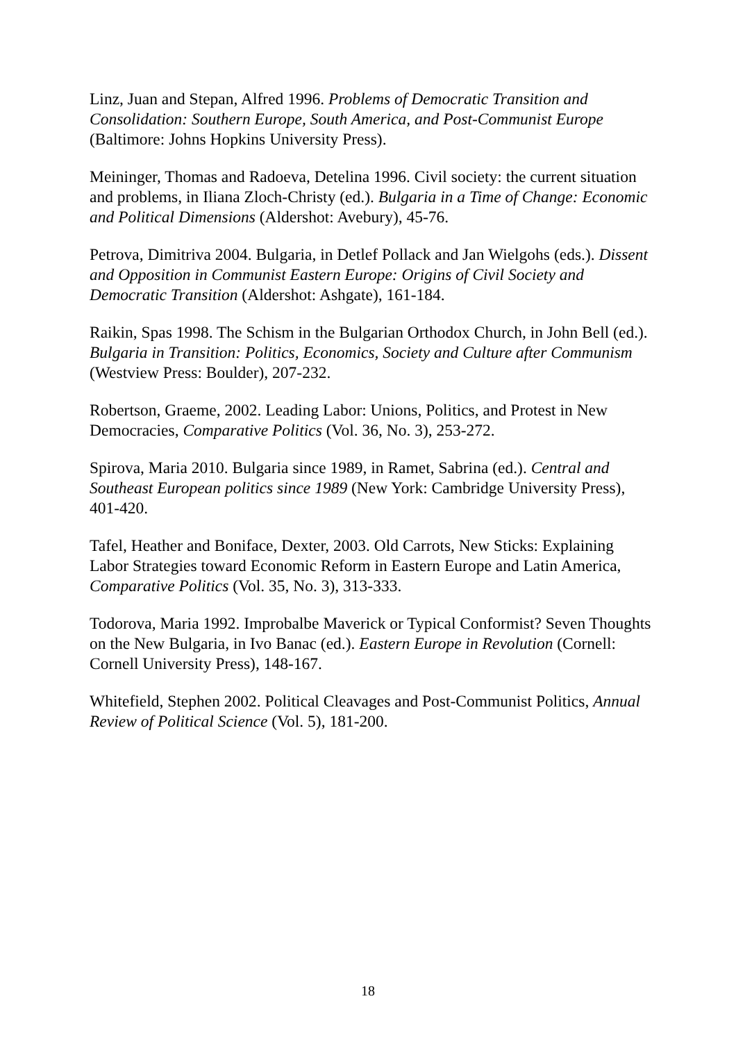Linz, Juan and Stepan, Alfred 1996. Problems of Democratic Transition and Consolidation: Southern Europe, South America, and Post-Communist Europe (Baltimore: Johns Hopkins University Press).
Meininger, Thomas and Radoeva, Detelina 1996. Civil society: the current situation and problems, in Iliana Zloch-Christy (ed.). Bulgaria in a Time of Change: Economic and Political Dimensions (Aldershot: Avebury), 45-76.
Petrova, Dimitriva 2004. Bulgaria, in Detlef Pollack and Jan Wielgohs (eds.). Dissent and Opposition in Communist Eastern Europe: Origins of Civil Society and Democratic Transition (Aldershot: Ashgate), 161-184.
Raikin, Spas 1998. The Schism in the Bulgarian Orthodox Church, in John Bell (ed.). Bulgaria in Transition: Politics, Economics, Society and Culture after Communism (Westview Press: Boulder), 207-232.
Robertson, Graeme, 2002. Leading Labor: Unions, Politics, and Protest in New Democracies, Comparative Politics (Vol. 36, No. 3), 253-272.
Spirova, Maria 2010. Bulgaria since 1989, in Ramet, Sabrina (ed.). Central and Southeast European politics since 1989 (New York: Cambridge University Press), 401-420.
Tafel, Heather and Boniface, Dexter, 2003. Old Carrots, New Sticks: Explaining Labor Strategies toward Economic Reform in Eastern Europe and Latin America, Comparative Politics (Vol. 35, No. 3), 313-333.
Todorova, Maria 1992. Improbalbe Maverick or Typical Conformist? Seven Thoughts on the New Bulgaria, in Ivo Banac (ed.). Eastern Europe in Revolution (Cornell: Cornell University Press), 148-167.
Whitefield, Stephen 2002. Political Cleavages and Post-Communist Politics, Annual Review of Political Science (Vol. 5), 181-200.
18